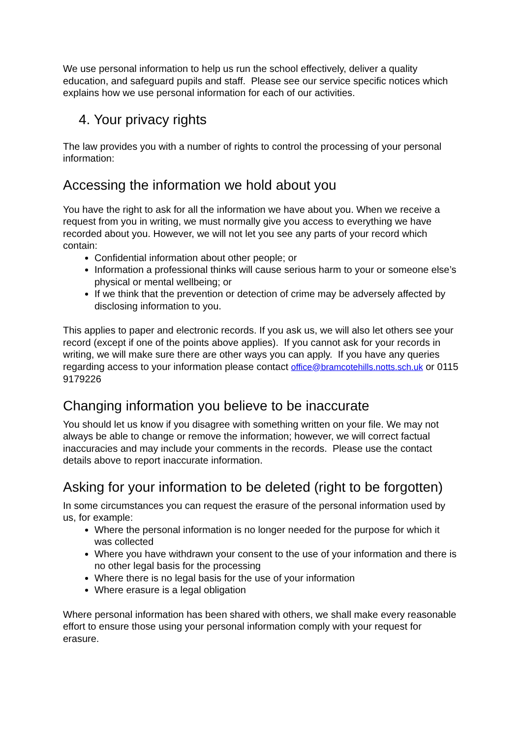We use personal information to help us run the school effectively, deliver a quality education, and safeguard pupils and staff. Please see our service specific notices which explains how we use personal information for each of our activities.
4. Your privacy rights
The law provides you with a number of rights to control the processing of your personal information:
Accessing the information we hold about you
You have the right to ask for all the information we have about you. When we receive a request from you in writing, we must normally give you access to everything we have recorded about you. However, we will not let you see any parts of your record which contain:
Confidential information about other people; or
Information a professional thinks will cause serious harm to your or someone else’s physical or mental wellbeing; or
If we think that the prevention or detection of crime may be adversely affected by disclosing information to you.
This applies to paper and electronic records. If you ask us, we will also let others see your record (except if one of the points above applies). If you cannot ask for your records in writing, we will make sure there are other ways you can apply. If you have any queries regarding access to your information please contact office@bramcotehills.notts.sch.uk or 0115 9179226
Changing information you believe to be inaccurate
You should let us know if you disagree with something written on your file. We may not always be able to change or remove the information; however, we will correct factual inaccuracies and may include your comments in the records. Please use the contact details above to report inaccurate information.
Asking for your information to be deleted (right to be forgotten)
In some circumstances you can request the erasure of the personal information used by us, for example:
Where the personal information is no longer needed for the purpose for which it was collected
Where you have withdrawn your consent to the use of your information and there is no other legal basis for the processing
Where there is no legal basis for the use of your information
Where erasure is a legal obligation
Where personal information has been shared with others, we shall make every reasonable effort to ensure those using your personal information comply with your request for erasure.